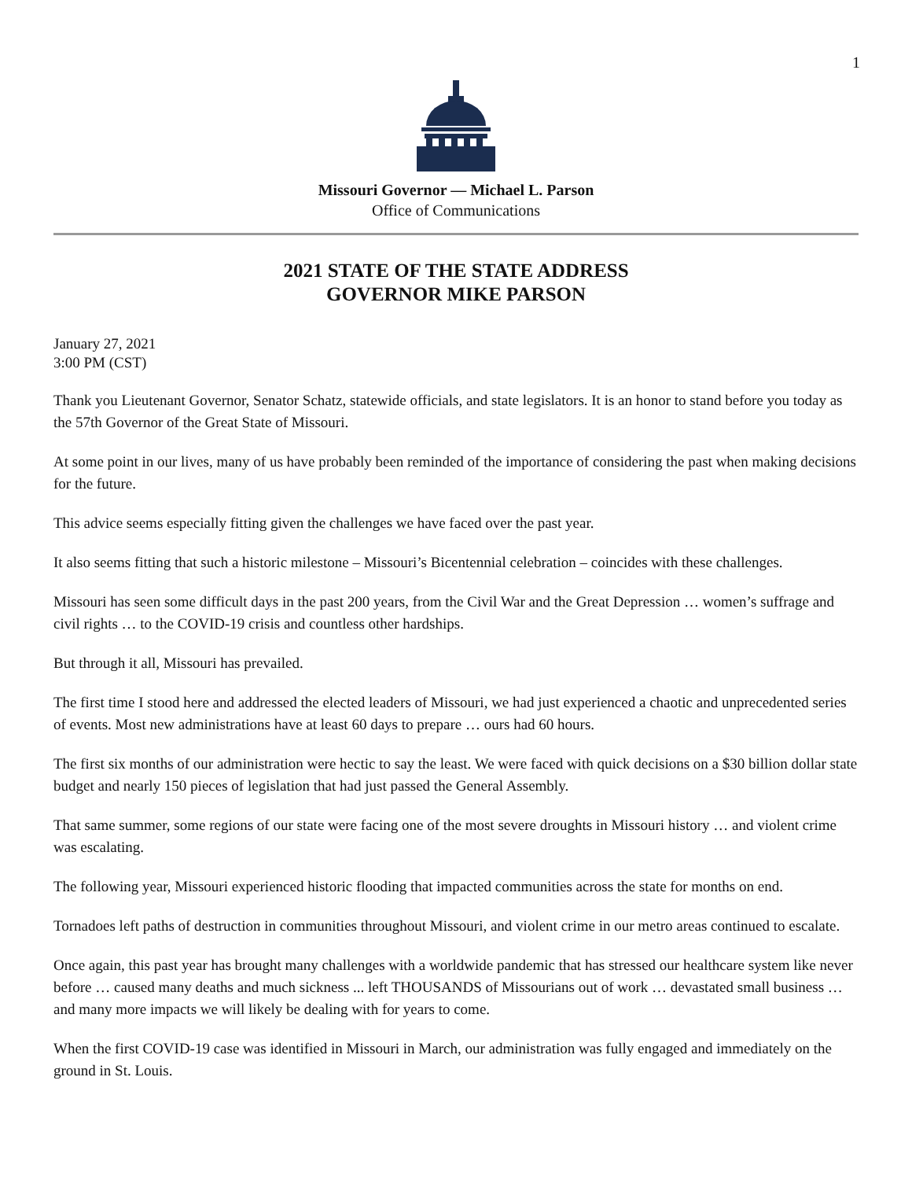1
Missouri Governor — Michael L. Parson
Office of Communications
2021 STATE OF THE STATE ADDRESS
GOVERNOR MIKE PARSON
January 27, 2021
3:00 PM (CST)
Thank you Lieutenant Governor, Senator Schatz, statewide officials, and state legislators. It is an honor to stand before you today as the 57th Governor of the Great State of Missouri.
At some point in our lives, many of us have probably been reminded of the importance of considering the past when making decisions for the future.
This advice seems especially fitting given the challenges we have faced over the past year.
It also seems fitting that such a historic milestone – Missouri’s Bicentennial celebration – coincides with these challenges.
Missouri has seen some difficult days in the past 200 years, from the Civil War and the Great Depression … women’s suffrage and civil rights … to the COVID-19 crisis and countless other hardships.
But through it all, Missouri has prevailed.
The first time I stood here and addressed the elected leaders of Missouri, we had just experienced a chaotic and unprecedented series of events. Most new administrations have at least 60 days to prepare … ours had 60 hours.
The first six months of our administration were hectic to say the least. We were faced with quick decisions on a $30 billion dollar state budget and nearly 150 pieces of legislation that had just passed the General Assembly.
That same summer, some regions of our state were facing one of the most severe droughts in Missouri history … and violent crime was escalating.
The following year, Missouri experienced historic flooding that impacted communities across the state for months on end.
Tornadoes left paths of destruction in communities throughout Missouri, and violent crime in our metro areas continued to escalate.
Once again, this past year has brought many challenges with a worldwide pandemic that has stressed our healthcare system like never before … caused many deaths and much sickness ... left THOUSANDS of Missourians out of work … devastated small business … and many more impacts we will likely be dealing with for years to come.
When the first COVID-19 case was identified in Missouri in March, our administration was fully engaged and immediately on the ground in St. Louis.